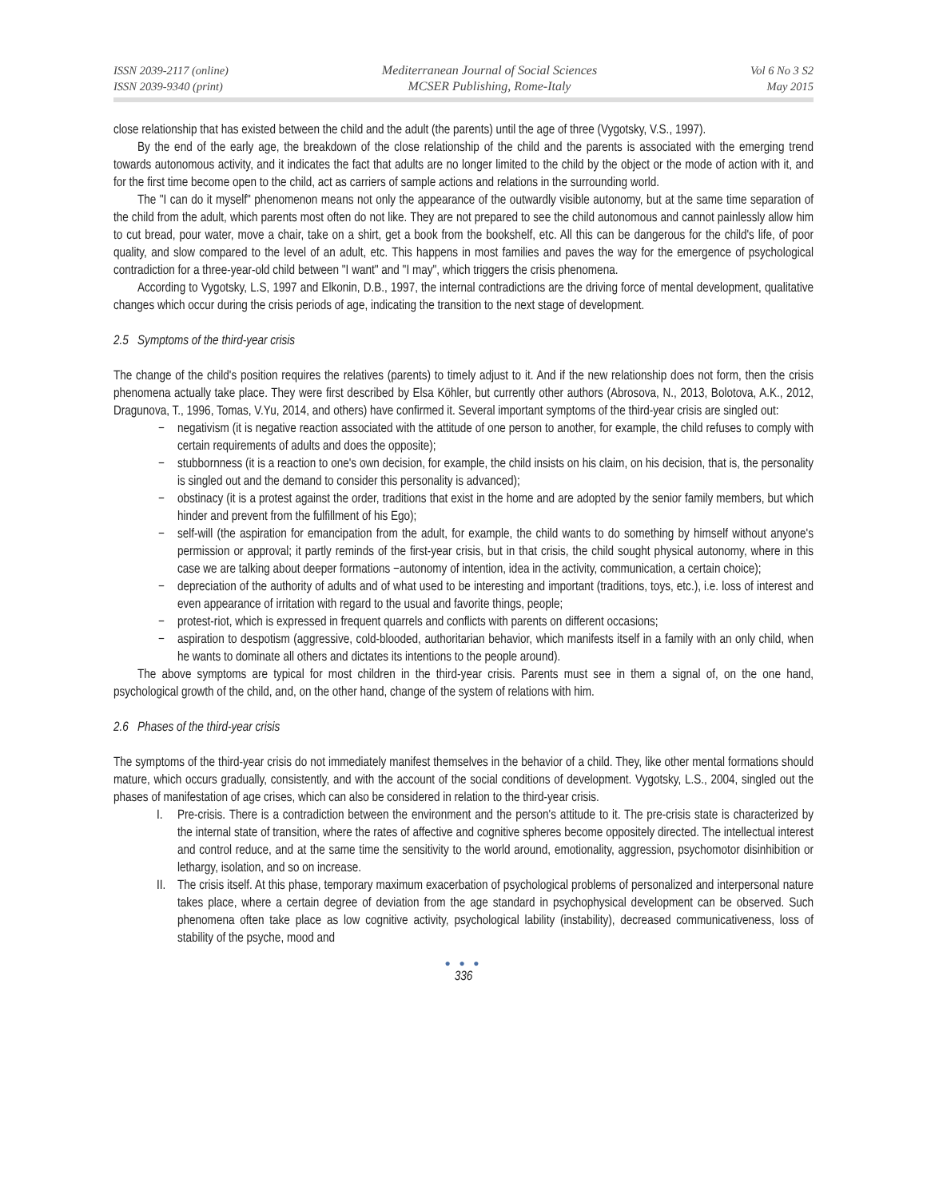ISSN 2039-2117 (online)
ISSN 2039-9340 (print)
Mediterranean Journal of Social Sciences
MCSER Publishing, Rome-Italy
Vol 6 No 3 S2
May 2015
close relationship that has existed between the child and the adult (the parents) until the age of three (Vygotsky, V.S., 1997).
By the end of the early age, the breakdown of the close relationship of the child and the parents is associated with the emerging trend towards autonomous activity, and it indicates the fact that adults are no longer limited to the child by the object or the mode of action with it, and for the first time become open to the child, act as carriers of sample actions and relations in the surrounding world.
The "I can do it myself" phenomenon means not only the appearance of the outwardly visible autonomy, but at the same time separation of the child from the adult, which parents most often do not like. They are not prepared to see the child autonomous and cannot painlessly allow him to cut bread, pour water, move a chair, take on a shirt, get a book from the bookshelf, etc. All this can be dangerous for the child's life, of poor quality, and slow compared to the level of an adult, etc. This happens in most families and paves the way for the emergence of psychological contradiction for a three-year-old child between "I want" and "I may", which triggers the crisis phenomena.
According to Vygotsky, L.S, 1997 and Elkonin, D.B., 1997, the internal contradictions are the driving force of mental development, qualitative changes which occur during the crisis periods of age, indicating the transition to the next stage of development.
2.5 Symptoms of the third-year crisis
The change of the child's position requires the relatives (parents) to timely adjust to it. And if the new relationship does not form, then the crisis phenomena actually take place. They were first described by Elsa Köhler, but currently other authors (Abrosova, N., 2013, Bolotova, A.K., 2012, Dragunova, T., 1996, Tomas, V.Yu, 2014, and others) have confirmed it. Several important symptoms of the third-year crisis are singled out:
− negativism (it is negative reaction associated with the attitude of one person to another, for example, the child refuses to comply with certain requirements of adults and does the opposite);
− stubbornness (it is a reaction to one's own decision, for example, the child insists on his claim, on his decision, that is, the personality is singled out and the demand to consider this personality is advanced);
− obstinacy (it is a protest against the order, traditions that exist in the home and are adopted by the senior family members, but which hinder and prevent from the fulfillment of his Ego);
− self-will (the aspiration for emancipation from the adult, for example, the child wants to do something by himself without anyone's permission or approval; it partly reminds of the first-year crisis, but in that crisis, the child sought physical autonomy, where in this case we are talking about deeper formations −autonomy of intention, idea in the activity, communication, a certain choice);
− depreciation of the authority of adults and of what used to be interesting and important (traditions, toys, etc.), i.e. loss of interest and even appearance of irritation with regard to the usual and favorite things, people;
− protest-riot, which is expressed in frequent quarrels and conflicts with parents on different occasions;
− aspiration to despotism (aggressive, cold-blooded, authoritarian behavior, which manifests itself in a family with an only child, when he wants to dominate all others and dictates its intentions to the people around).
The above symptoms are typical for most children in the third-year crisis. Parents must see in them a signal of, on the one hand, psychological growth of the child, and, on the other hand, change of the system of relations with him.
2.6 Phases of the third-year crisis
The symptoms of the third-year crisis do not immediately manifest themselves in the behavior of a child. They, like other mental formations should mature, which occurs gradually, consistently, and with the account of the social conditions of development. Vygotsky, L.S., 2004, singled out the phases of manifestation of age crises, which can also be considered in relation to the third-year crisis.
I. Pre-crisis. There is a contradiction between the environment and the person's attitude to it. The pre-crisis state is characterized by the internal state of transition, where the rates of affective and cognitive spheres become oppositely directed. The intellectual interest and control reduce, and at the same time the sensitivity to the world around, emotionality, aggression, psychomotor disinhibition or lethargy, isolation, and so on increase.
II. The crisis itself. At this phase, temporary maximum exacerbation of psychological problems of personalized and interpersonal nature takes place, where a certain degree of deviation from the age standard in psychophysical development can be observed. Such phenomena often take place as low cognitive activity, psychological lability (instability), decreased communicativeness, loss of stability of the psyche, mood and
● ● ●
336